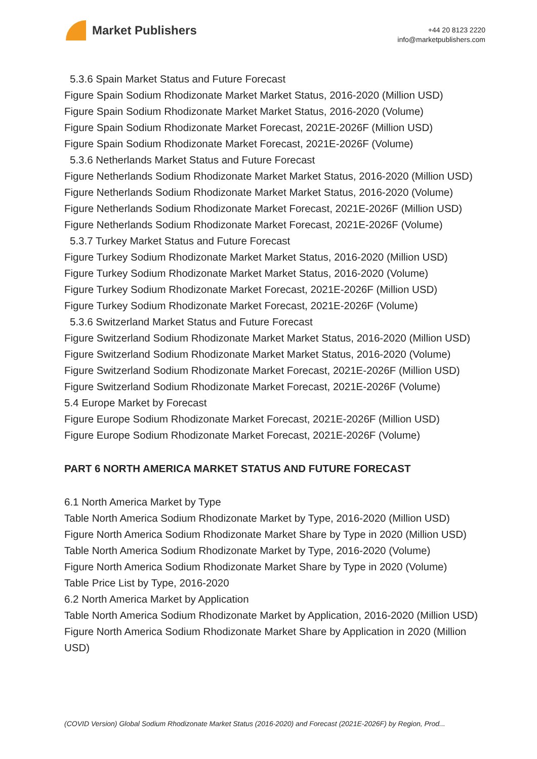Market Publishers
+44 20 8123 2220
info@marketpublishers.com
5.3.6 Spain Market Status and Future Forecast
Figure Spain Sodium Rhodizonate Market Market Status, 2016-2020 (Million USD)
Figure Spain Sodium Rhodizonate Market Market Status, 2016-2020 (Volume)
Figure Spain Sodium Rhodizonate Market Forecast, 2021E-2026F (Million USD)
Figure Spain Sodium Rhodizonate Market Forecast, 2021E-2026F (Volume)
5.3.6 Netherlands Market Status and Future Forecast
Figure Netherlands Sodium Rhodizonate Market Market Status, 2016-2020 (Million USD)
Figure Netherlands Sodium Rhodizonate Market Market Status, 2016-2020 (Volume)
Figure Netherlands Sodium Rhodizonate Market Forecast, 2021E-2026F (Million USD)
Figure Netherlands Sodium Rhodizonate Market Forecast, 2021E-2026F (Volume)
5.3.7 Turkey Market Status and Future Forecast
Figure Turkey Sodium Rhodizonate Market Market Status, 2016-2020 (Million USD)
Figure Turkey Sodium Rhodizonate Market Market Status, 2016-2020 (Volume)
Figure Turkey Sodium Rhodizonate Market Forecast, 2021E-2026F (Million USD)
Figure Turkey Sodium Rhodizonate Market Forecast, 2021E-2026F (Volume)
5.3.6 Switzerland Market Status and Future Forecast
Figure Switzerland Sodium Rhodizonate Market Market Status, 2016-2020 (Million USD)
Figure Switzerland Sodium Rhodizonate Market Market Status, 2016-2020 (Volume)
Figure Switzerland Sodium Rhodizonate Market Forecast, 2021E-2026F (Million USD)
Figure Switzerland Sodium Rhodizonate Market Forecast, 2021E-2026F (Volume)
5.4 Europe Market by Forecast
Figure Europe Sodium Rhodizonate Market Forecast, 2021E-2026F (Million USD)
Figure Europe Sodium Rhodizonate Market Forecast, 2021E-2026F (Volume)
PART 6 NORTH AMERICA MARKET STATUS AND FUTURE FORECAST
6.1 North America Market by Type
Table North America Sodium Rhodizonate Market by Type, 2016-2020 (Million USD)
Figure North America Sodium Rhodizonate Market Share by Type in 2020 (Million USD)
Table North America Sodium Rhodizonate Market by Type, 2016-2020 (Volume)
Figure North America Sodium Rhodizonate Market Share by Type in 2020 (Volume)
Table Price List by Type, 2016-2020
6.2 North America Market by Application
Table North America Sodium Rhodizonate Market by Application, 2016-2020 (Million USD)
Figure North America Sodium Rhodizonate Market Share by Application in 2020 (Million USD)
(COVID Version) Global Sodium Rhodizonate Market Status (2016-2020) and Forecast (2021E-2026F) by Region, Prod...